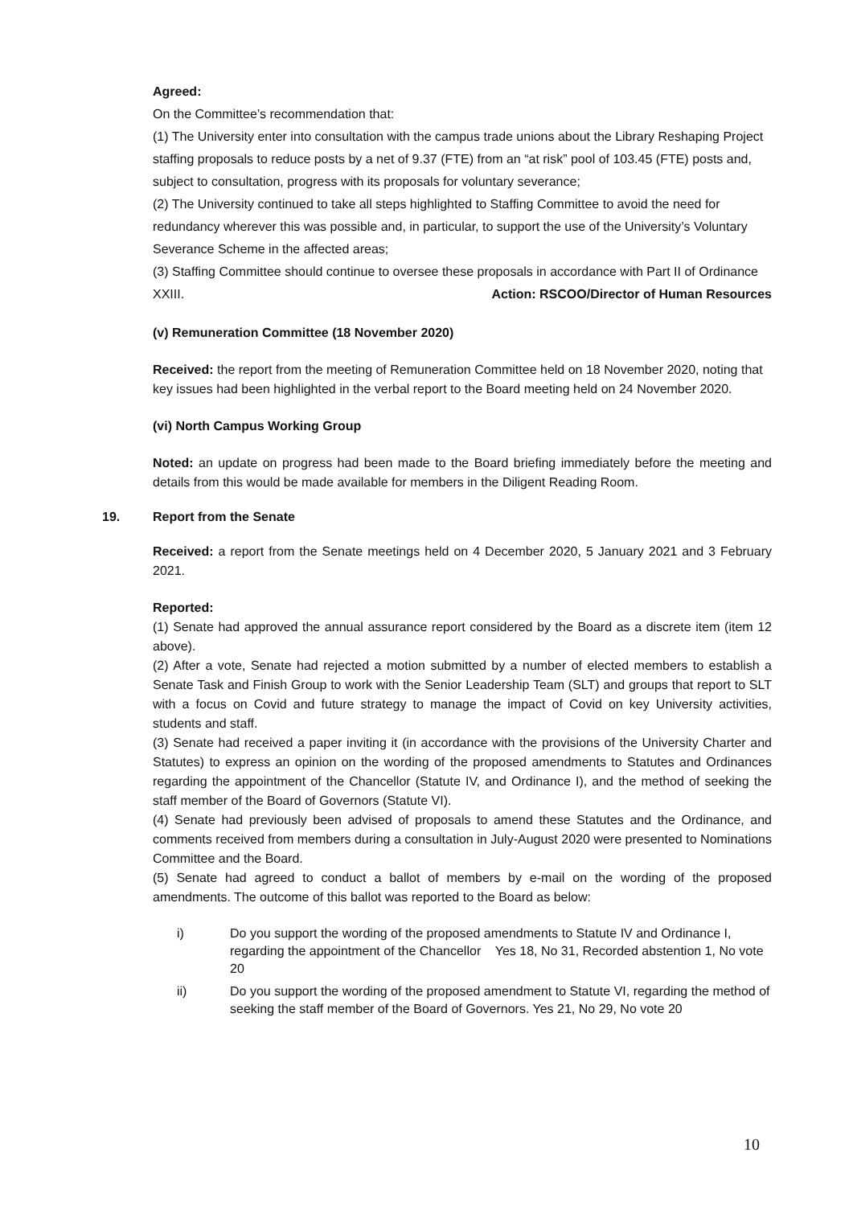Agreed:
On the Committee’s recommendation that:
(1) The University enter into consultation with the campus trade unions about the Library Reshaping Project staffing proposals to reduce posts by a net of 9.37 (FTE) from an “at risk” pool of 103.45 (FTE) posts and, subject to consultation, progress with its proposals for voluntary severance;
(2) The University continued to take all steps highlighted to Staffing Committee to avoid the need for redundancy wherever this was possible and, in particular, to support the use of the University’s Voluntary Severance Scheme in the affected areas;
(3) Staffing Committee should continue to oversee these proposals in accordance with Part II of Ordinance XXIII. Action: RSCOO/Director of Human Resources
(v) Remuneration Committee (18 November 2020)
Received: the report from the meeting of Remuneration Committee held on 18 November 2020, noting that key issues had been highlighted in the verbal report to the Board meeting held on 24 November 2020.
(vi) North Campus Working Group
Noted: an update on progress had been made to the Board briefing immediately before the meeting and details from this would be made available for members in the Diligent Reading Room.
19. Report from the Senate
Received: a report from the Senate meetings held on 4 December 2020, 5 January 2021 and 3 February 2021.
Reported:
(1) Senate had approved the annual assurance report considered by the Board as a discrete item (item 12 above).
(2) After a vote, Senate had rejected a motion submitted by a number of elected members to establish a Senate Task and Finish Group to work with the Senior Leadership Team (SLT) and groups that report to SLT with a focus on Covid and future strategy to manage the impact of Covid on key University activities, students and staff.
(3) Senate had received a paper inviting it (in accordance with the provisions of the University Charter and Statutes) to express an opinion on the wording of the proposed amendments to Statutes and Ordinances regarding the appointment of the Chancellor (Statute IV, and Ordinance I), and the method of seeking the staff member of the Board of Governors (Statute VI).
(4) Senate had previously been advised of proposals to amend these Statutes and the Ordinance, and comments received from members during a consultation in July-August 2020 were presented to Nominations Committee and the Board.
(5) Senate had agreed to conduct a ballot of members by e-mail on the wording of the proposed amendments. The outcome of this ballot was reported to the Board as below:
i) Do you support the wording of the proposed amendments to Statute IV and Ordinance I, regarding the appointment of the Chancellor Yes 18, No 31, Recorded abstention 1, No vote 20
ii) Do you support the wording of the proposed amendment to Statute VI, regarding the method of seeking the staff member of the Board of Governors. Yes 21, No 29, No vote 20
10